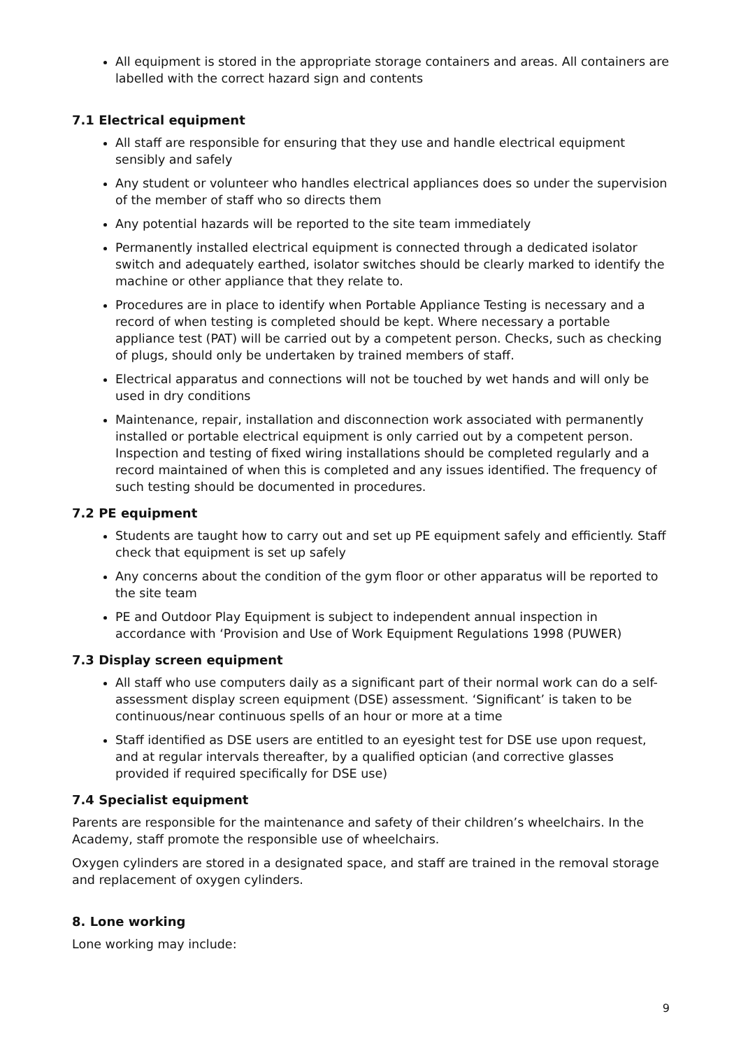All equipment is stored in the appropriate storage containers and areas. All containers are labelled with the correct hazard sign and contents
7.1 Electrical equipment
All staff are responsible for ensuring that they use and handle electrical equipment sensibly and safely
Any student or volunteer who handles electrical appliances does so under the supervision of the member of staff who so directs them
Any potential hazards will be reported to the site team immediately
Permanently installed electrical equipment is connected through a dedicated isolator switch and adequately earthed, isolator switches should be clearly marked to identify the machine or other appliance that they relate to.
Procedures are in place to identify when Portable Appliance Testing is necessary and a record of when testing is completed should be kept. Where necessary a portable appliance test (PAT) will be carried out by a competent person. Checks, such as checking of plugs, should only be undertaken by trained members of staff.
Electrical apparatus and connections will not be touched by wet hands and will only be used in dry conditions
Maintenance, repair, installation and disconnection work associated with permanently installed or portable electrical equipment is only carried out by a competent person. Inspection and testing of fixed wiring installations should be completed regularly and a record maintained of when this is completed and any issues identified. The frequency of such testing should be documented in procedures.
7.2 PE equipment
Students are taught how to carry out and set up PE equipment safely and efficiently. Staff check that equipment is set up safely
Any concerns about the condition of the gym floor or other apparatus will be reported to the site team
PE and Outdoor Play Equipment is subject to independent annual inspection in accordance with ‘Provision and Use of Work Equipment Regulations 1998 (PUWER)
7.3 Display screen equipment
All staff who use computers daily as a significant part of their normal work can do a self-assessment display screen equipment (DSE) assessment. ‘Significant’ is taken to be continuous/near continuous spells of an hour or more at a time
Staff identified as DSE users are entitled to an eyesight test for DSE use upon request, and at regular intervals thereafter, by a qualified optician (and corrective glasses provided if required specifically for DSE use)
7.4 Specialist equipment
Parents are responsible for the maintenance and safety of their children’s wheelchairs. In the Academy, staff promote the responsible use of wheelchairs.
Oxygen cylinders are stored in a designated space, and staff are trained in the removal storage and replacement of oxygen cylinders.
8. Lone working
Lone working may include:
9